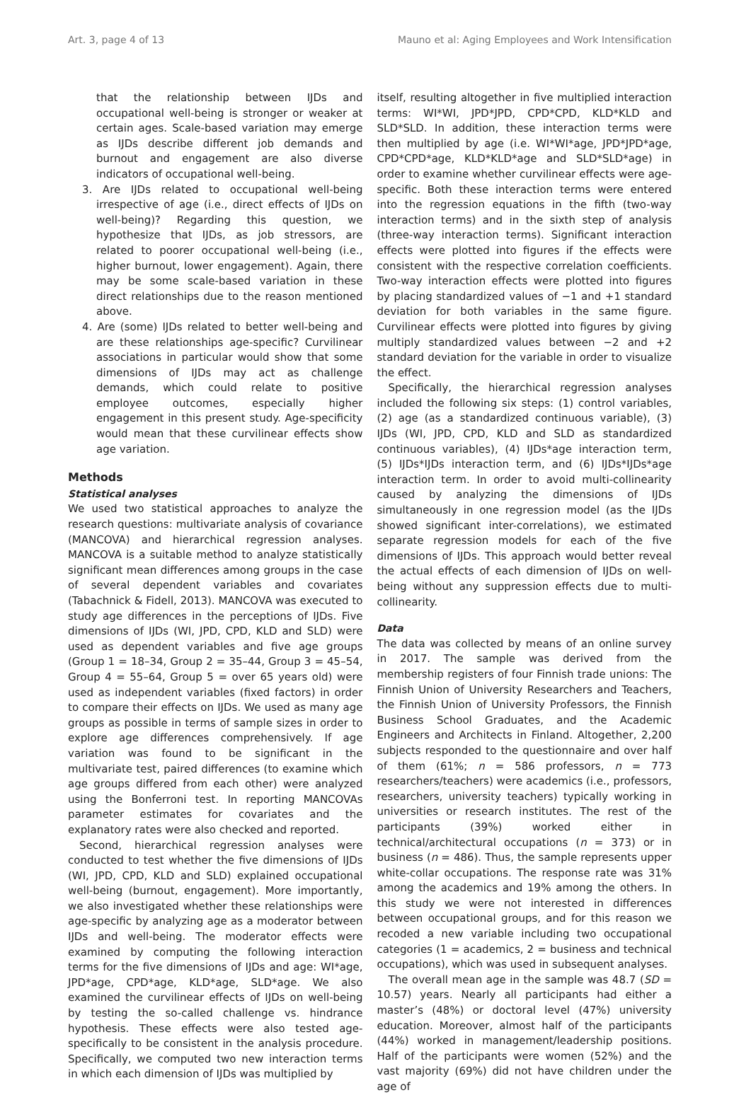Art. 3, page 4 of 13 Mauno et al: Aging Employees and Work Intensification
that the relationship between IJDs and occupational well-being is stronger or weaker at certain ages. Scale-based variation may emerge as IJDs describe different job demands and burnout and engagement are also diverse indicators of occupational well-being.
3. Are IJDs related to occupational well-being irrespective of age (i.e., direct effects of IJDs on well-being)? Regarding this question, we hypothesize that IJDs, as job stressors, are related to poorer occupational well-being (i.e., higher burnout, lower engagement). Again, there may be some scale-based variation in these direct relationships due to the reason mentioned above.
4. Are (some) IJDs related to better well-being and are these relationships age-specific? Curvilinear associations in particular would show that some dimensions of IJDs may act as challenge demands, which could relate to positive employee outcomes, especially higher engagement in this present study. Age-specificity would mean that these curvilinear effects show age variation.
Methods
Statistical analyses
We used two statistical approaches to analyze the research questions: multivariate analysis of covariance (MANCOVA) and hierarchical regression analyses. MANCOVA is a suitable method to analyze statistically significant mean differences among groups in the case of several dependent variables and covariates (Tabachnick & Fidell, 2013). MANCOVA was executed to study age differences in the perceptions of IJDs. Five dimensions of IJDs (WI, JPD, CPD, KLD and SLD) were used as dependent variables and five age groups (Group 1 = 18–34, Group 2 = 35–44, Group 3 = 45–54, Group 4 = 55–64, Group 5 = over 65 years old) were used as independent variables (fixed factors) in order to compare their effects on IJDs. We used as many age groups as possible in terms of sample sizes in order to explore age differences comprehensively. If age variation was found to be significant in the multivariate test, paired differences (to examine which age groups differed from each other) were analyzed using the Bonferroni test. In reporting MANCOVAs parameter estimates for covariates and the explanatory rates were also checked and reported.
Second, hierarchical regression analyses were conducted to test whether the five dimensions of IJDs (WI, JPD, CPD, KLD and SLD) explained occupational well-being (burnout, engagement). More importantly, we also investigated whether these relationships were age-specific by analyzing age as a moderator between IJDs and well-being. The moderator effects were examined by computing the following interaction terms for the five dimensions of IJDs and age: WI*age, JPD*age, CPD*age, KLD*age, SLD*age. We also examined the curvilinear effects of IJDs on well-being by testing the so-called challenge vs. hindrance hypothesis. These effects were also tested age-specifically to be consistent in the analysis procedure. Specifically, we computed two new interaction terms in which each dimension of IJDs was multiplied by
itself, resulting altogether in five multiplied interaction terms: WI*WI, JPD*JPD, CPD*CPD, KLD*KLD and SLD*SLD. In addition, these interaction terms were then multiplied by age (i.e. WI*WI*age, JPD*JPD*age, CPD*CPD*age, KLD*KLD*age and SLD*SLD*age) in order to examine whether curvilinear effects were age-specific. Both these interaction terms were entered into the regression equations in the fifth (two-way interaction terms) and in the sixth step of analysis (three-way interaction terms). Significant interaction effects were plotted into figures if the effects were consistent with the respective correlation coefficients. Two-way interaction effects were plotted into figures by placing standardized values of −1 and +1 standard deviation for both variables in the same figure. Curvilinear effects were plotted into figures by giving multiply standardized values between −2 and +2 standard deviation for the variable in order to visualize the effect.
Specifically, the hierarchical regression analyses included the following six steps: (1) control variables, (2) age (as a standardized continuous variable), (3) IJDs (WI, JPD, CPD, KLD and SLD as standardized continuous variables), (4) IJDs*age interaction term, (5) IJDs*IJDs interaction term, and (6) IJDs*IJDs*age interaction term. In order to avoid multi-collinearity caused by analyzing the dimensions of IJDs simultaneously in one regression model (as the IJDs showed significant inter-correlations), we estimated separate regression models for each of the five dimensions of IJDs. This approach would better reveal the actual effects of each dimension of IJDs on well-being without any suppression effects due to multi-collinearity.
Data
The data was collected by means of an online survey in 2017. The sample was derived from the membership registers of four Finnish trade unions: The Finnish Union of University Researchers and Teachers, the Finnish Union of University Professors, the Finnish Business School Graduates, and the Academic Engineers and Architects in Finland. Altogether, 2,200 subjects responded to the questionnaire and over half of them (61%; n = 586 professors, n = 773 researchers/teachers) were academics (i.e., professors, researchers, university teachers) typically working in universities or research institutes. The rest of the participants (39%) worked either in technical/architectural occupations (n = 373) or in business (n = 486). Thus, the sample represents upper white-collar occupations. The response rate was 31% among the academics and 19% among the others. In this study we were not interested in differences between occupational groups, and for this reason we recoded a new variable including two occupational categories (1 = academics, 2 = business and technical occupations), which was used in subsequent analyses.
The overall mean age in the sample was 48.7 (SD = 10.57) years. Nearly all participants had either a master’s (48%) or doctoral level (47%) university education. Moreover, almost half of the participants (44%) worked in management/leadership positions. Half of the participants were women (52%) and the vast majority (69%) did not have children under the age of